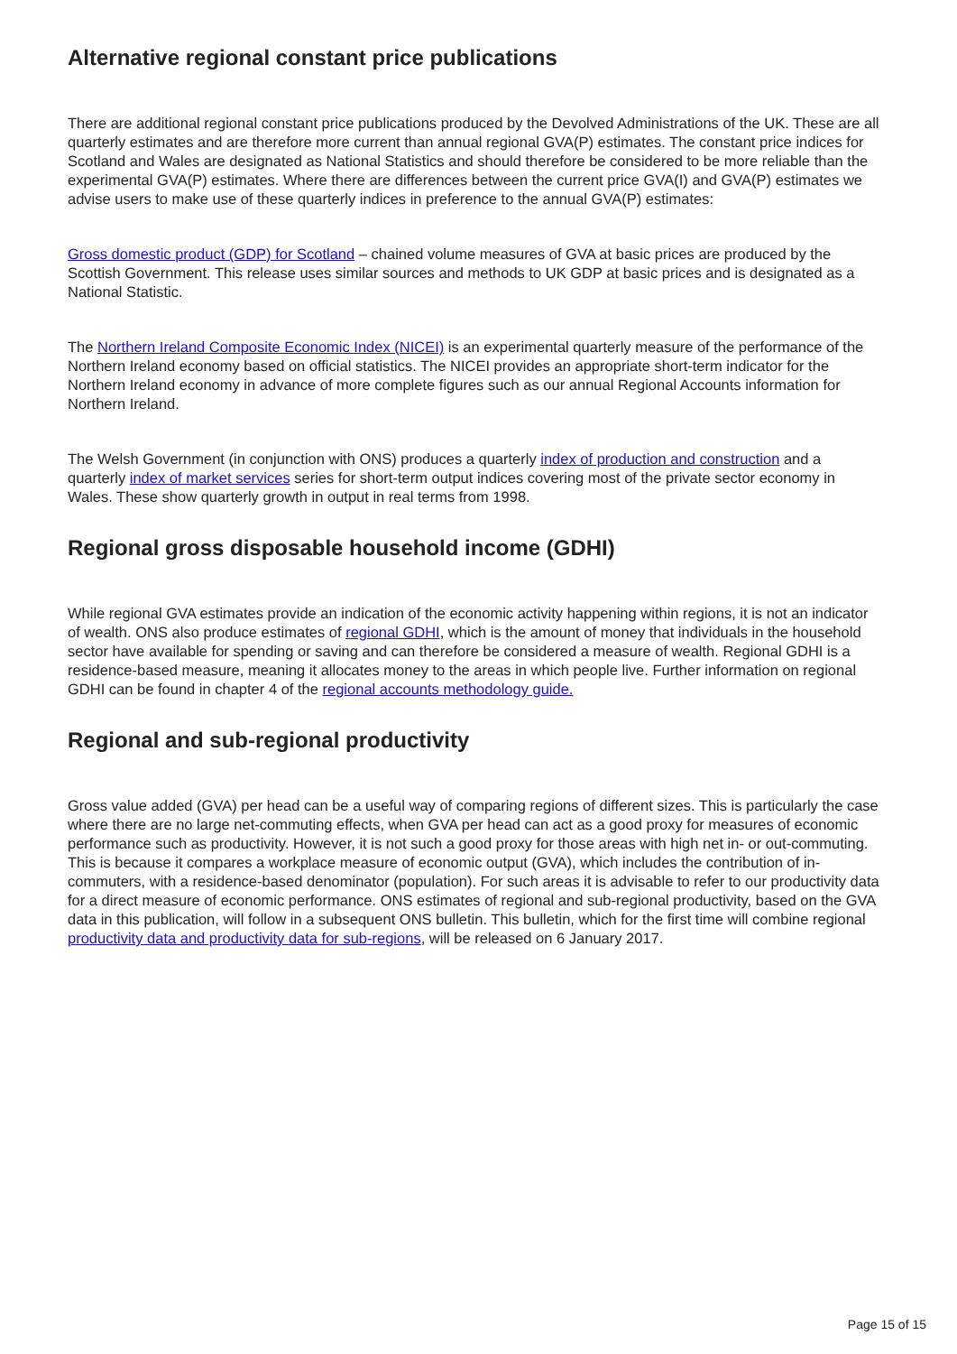Alternative regional constant price publications
There are additional regional constant price publications produced by the Devolved Administrations of the UK. These are all quarterly estimates and are therefore more current than annual regional GVA(P) estimates. The constant price indices for Scotland and Wales are designated as National Statistics and should therefore be considered to be more reliable than the experimental GVA(P) estimates. Where there are differences between the current price GVA(I) and GVA(P) estimates we advise users to make use of these quarterly indices in preference to the annual GVA(P) estimates:
Gross domestic product (GDP) for Scotland – chained volume measures of GVA at basic prices are produced by the Scottish Government. This release uses similar sources and methods to UK GDP at basic prices and is designated as a National Statistic.
The Northern Ireland Composite Economic Index (NICEI) is an experimental quarterly measure of the performance of the Northern Ireland economy based on official statistics. The NICEI provides an appropriate short-term indicator for the Northern Ireland economy in advance of more complete figures such as our annual Regional Accounts information for Northern Ireland.
The Welsh Government (in conjunction with ONS) produces a quarterly index of production and construction and a quarterly index of market services series for short-term output indices covering most of the private sector economy in Wales. These show quarterly growth in output in real terms from 1998.
Regional gross disposable household income (GDHI)
While regional GVA estimates provide an indication of the economic activity happening within regions, it is not an indicator of wealth. ONS also produce estimates of regional GDHI, which is the amount of money that individuals in the household sector have available for spending or saving and can therefore be considered a measure of wealth. Regional GDHI is a residence-based measure, meaning it allocates money to the areas in which people live. Further information on regional GDHI can be found in chapter 4 of the regional accounts methodology guide.
Regional and sub-regional productivity
Gross value added (GVA) per head can be a useful way of comparing regions of different sizes. This is particularly the case where there are no large net-commuting effects, when GVA per head can act as a good proxy for measures of economic performance such as productivity. However, it is not such a good proxy for those areas with high net in- or out-commuting. This is because it compares a workplace measure of economic output (GVA), which includes the contribution of in-commuters, with a residence-based denominator (population). For such areas it is advisable to refer to our productivity data for a direct measure of economic performance. ONS estimates of regional and sub-regional productivity, based on the GVA data in this publication, will follow in a subsequent ONS bulletin. This bulletin, which for the first time will combine regional productivity data and productivity data for sub-regions, will be released on 6 January 2017.
Page 15 of 15